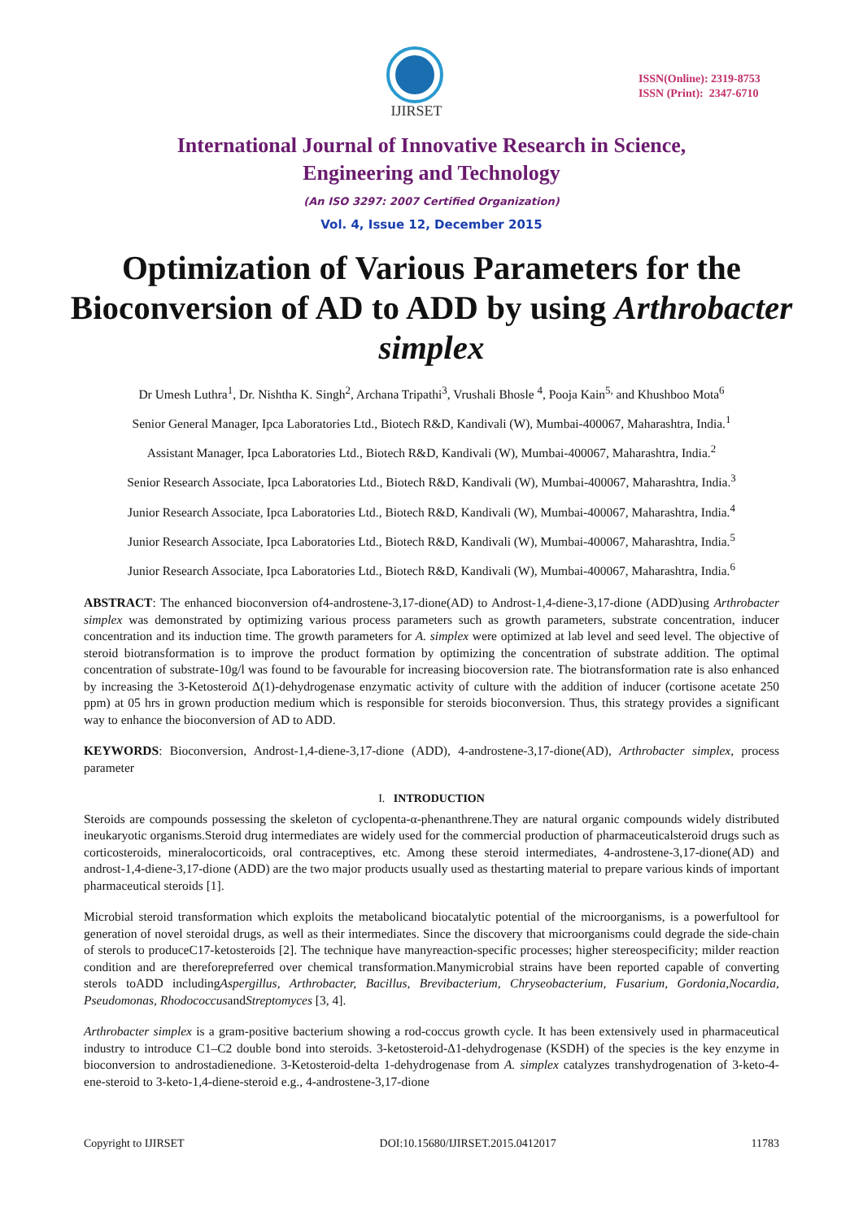IJIRSET
ISSN(Online): 2319-8753
ISSN (Print): 2347-6710
International Journal of Innovative Research in Science,
Engineering and Technology
(An ISO 3297: 2007 Certified Organization)
Vol. 4, Issue 12, December 2015
Optimization of Various Parameters for the Bioconversion of AD to ADD by using Arthrobacter simplex
Dr Umesh Luthra<sup>1</sup>, Dr. Nishtha K. Singh<sup>2</sup>, Archana Tripathi<sup>3</sup>, Vrushali Bhosle <sup>4</sup>, Pooja Kain<sup>5,</sup> and Khushboo Mota<sup>6</sup>
Senior General Manager, Ipca Laboratories Ltd., Biotech R&D, Kandivali (W), Mumbai-400067, Maharashtra, India.<sup>1</sup>
Assistant Manager, Ipca Laboratories Ltd., Biotech R&D, Kandivali (W), Mumbai-400067, Maharashtra, India.<sup>2</sup>
Senior Research Associate, Ipca Laboratories Ltd., Biotech R&D, Kandivali (W), Mumbai-400067, Maharashtra, India.<sup>3</sup>
Junior Research Associate, Ipca Laboratories Ltd., Biotech R&D, Kandivali (W), Mumbai-400067, Maharashtra, India.<sup>4</sup>
Junior Research Associate, Ipca Laboratories Ltd., Biotech R&D, Kandivali (W), Mumbai-400067, Maharashtra, India.<sup>5</sup>
Junior Research Associate, Ipca Laboratories Ltd., Biotech R&D, Kandivali (W), Mumbai-400067, Maharashtra, India.<sup>6</sup>
ABSTRACT: The enhanced bioconversion of4-androstene-3,17-dione(AD) to Androst-1,4-diene-3,17-dione (ADD)using Arthrobacter simplex was demonstrated by optimizing various process parameters such as growth parameters, substrate concentration, inducer concentration and its induction time. The growth parameters for A. simplex were optimized at lab level and seed level. The objective of steroid biotransformation is to improve the product formation by optimizing the concentration of substrate addition. The optimal concentration of substrate-10g/l was found to be favourable for increasing biocoversion rate. The biotransformation rate is also enhanced by increasing the 3-Ketosteroid Δ(1)-dehydrogenase enzymatic activity of culture with the addition of inducer (cortisone acetate 250 ppm) at 05 hrs in grown production medium which is responsible for steroids bioconversion. Thus, this strategy provides a significant way to enhance the bioconversion of AD to ADD.
KEYWORDS: Bioconversion, Androst-1,4-diene-3,17-dione (ADD), 4-androstene-3,17-dione(AD), Arthrobacter simplex, process parameter
I. INTRODUCTION
Steroids are compounds possessing the skeleton of cyclopenta-α-phenanthrene.They are natural organic compounds widely distributed ineukaryotic organisms.Steroid drug intermediates are widely used for the commercial production of pharmaceuticalsteroid drugs such as corticosteroids, mineralocorticoids, oral contraceptives, etc. Among these steroid intermediates, 4-androstene-3,17-dione(AD) and androst-1,4-diene-3,17-dione (ADD) are the two major products usually used as thestarting material to prepare various kinds of important pharmaceutical steroids [1].
Microbial steroid transformation which exploits the metabolicand biocatalytic potential of the microorganisms, is a powerfultool for generation of novel steroidal drugs, as well as their intermediates. Since the discovery that microorganisms could degrade the side-chain of sterols to produceC17-ketosteroids [2]. The technique have manyreaction-specific processes; higher stereospecificity; milder reaction condition and are thereforepreferred over chemical transformation.Manymicrobial strains have been reported capable of converting sterols toADD includingAspergillus, Arthrobacter, Bacillus, Brevibacterium, Chryseobacterium, Fusarium, Gordonia,Nocardia, Pseudomonas, RhodococcusandStreptomyces [3, 4].
Arthrobacter simplex is a gram-positive bacterium showing a rod-coccus growth cycle. It has been extensively used in pharmaceutical industry to introduce C1–C2 double bond into steroids. 3-ketosteroid-Δ1-dehydrogenase (KSDH) of the species is the key enzyme in bioconversion to androstadienedione. 3-Ketosteroid-delta 1-dehydrogenase from A. simplex catalyzes transhydrogenation of 3-keto-4-ene-steroid to 3-keto-1,4-diene-steroid e.g., 4-androstene-3,17-dione
Copyright to IJIRSET DOI:10.15680/IJIRSET.2015.0412017 11783